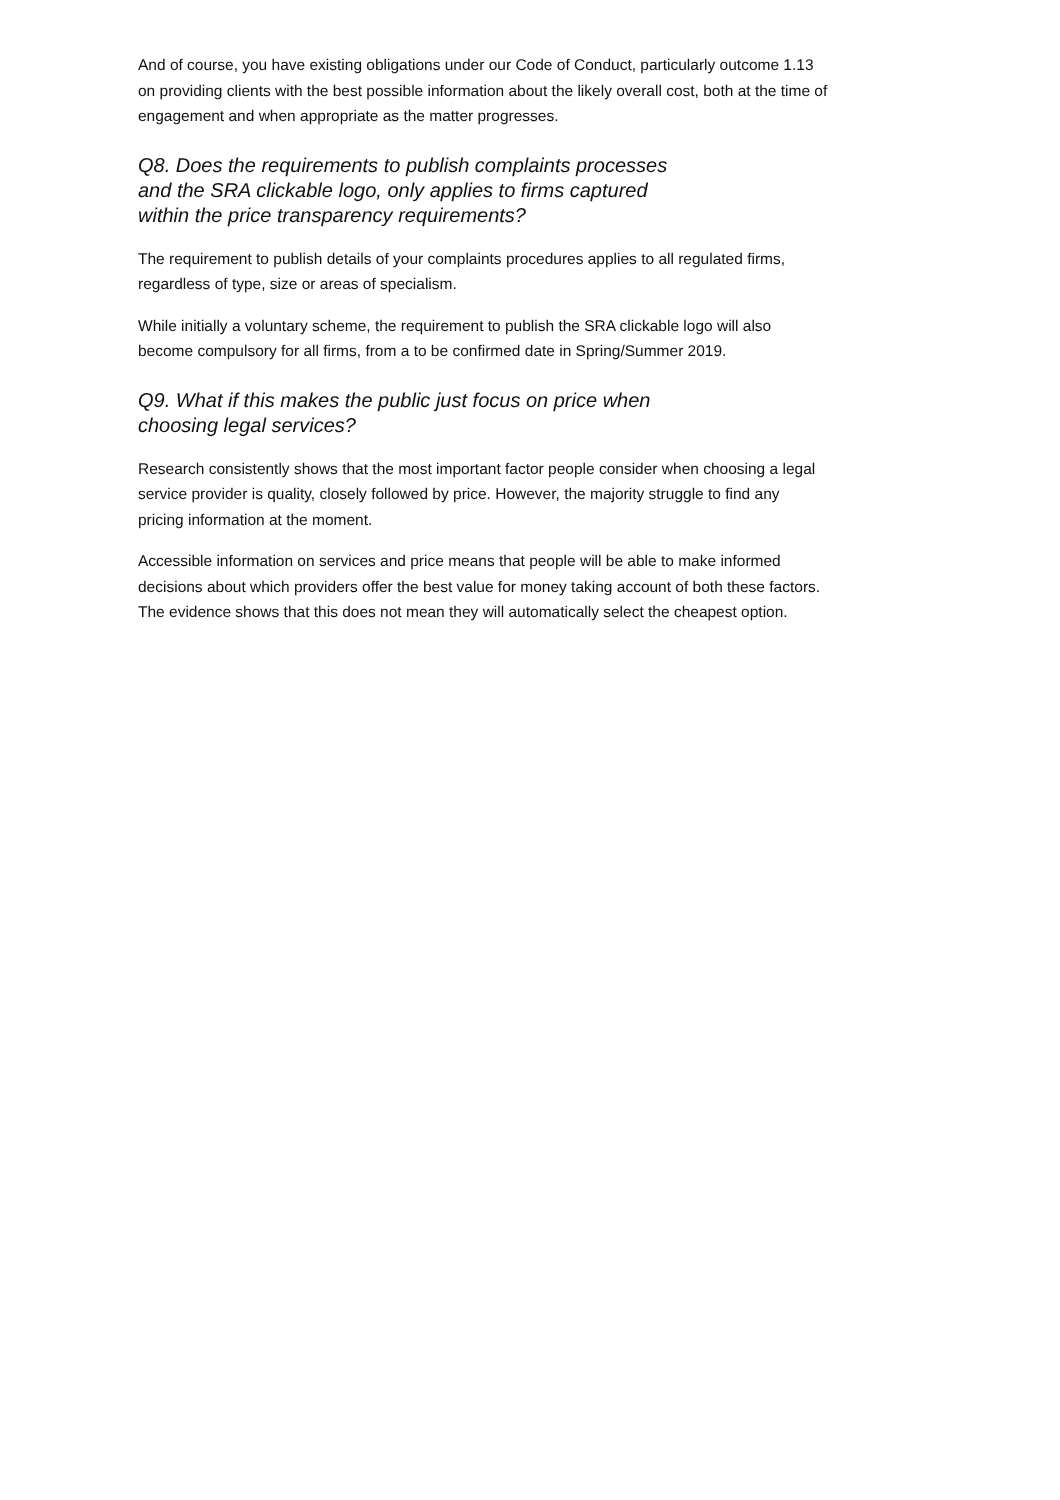And of course, you have existing obligations under our Code of Conduct, particularly outcome 1.13 on providing clients with the best possible information about the likely overall cost, both at the time of engagement and when appropriate as the matter progresses.
Q8. Does the requirements to publish complaints processes and the SRA clickable logo, only applies to firms captured within the price transparency requirements?
The requirement to publish details of your complaints procedures applies to all regulated firms, regardless of type, size or areas of specialism.
While initially a voluntary scheme, the requirement to publish the SRA clickable logo will also become compulsory for all firms, from a to be confirmed date in Spring/Summer 2019.
Q9. What if this makes the public just focus on price when choosing legal services?
Research consistently shows that the most important factor people consider when choosing a legal service provider is quality, closely followed by price. However, the majority struggle to find any pricing information at the moment.
Accessible information on services and price means that people will be able to make informed decisions about which providers offer the best value for money taking account of both these factors. The evidence shows that this does not mean they will automatically select the cheapest option.